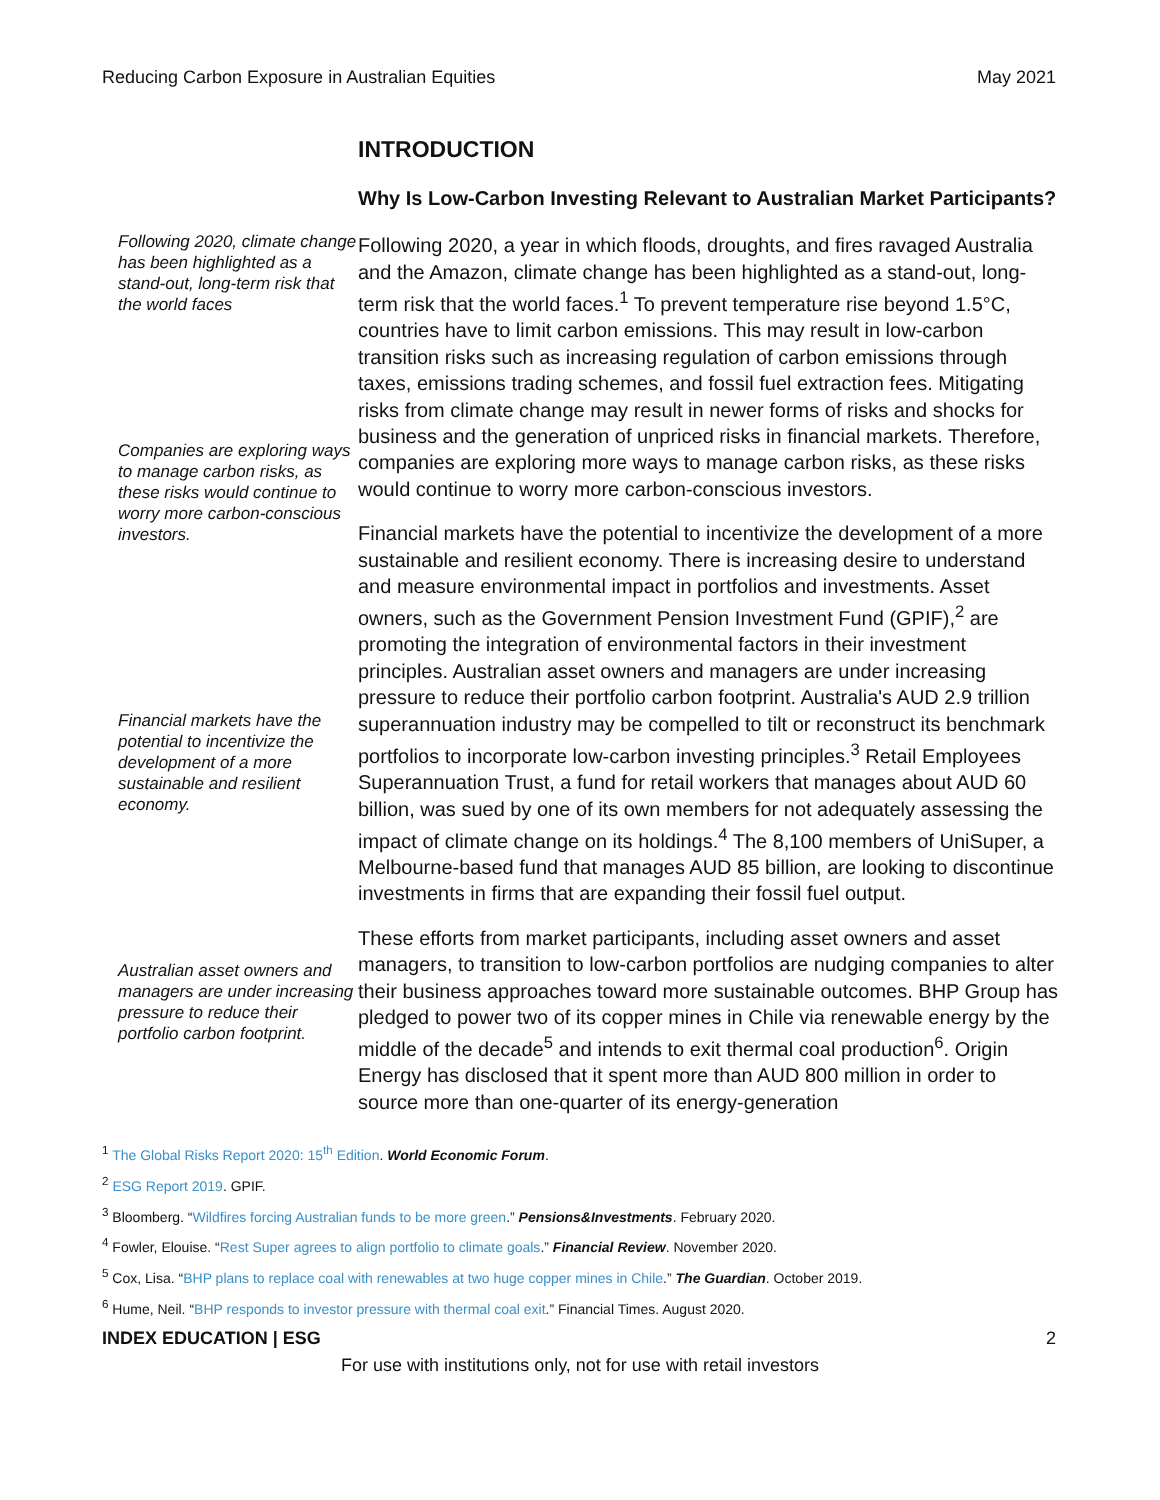Reducing Carbon Exposure in Australian Equities May 2021
Following 2020, climate change has been highlighted as a stand-out, long-term risk that the world faces
Companies are exploring ways to manage carbon risks, as these risks would continue to worry more carbon-conscious investors.
Financial markets have the potential to incentivize the development of a more sustainable and resilient economy.
Australian asset owners and managers are under increasing pressure to reduce their portfolio carbon footprint.
INTRODUCTION
Why Is Low-Carbon Investing Relevant to Australian Market Participants?
Following 2020, a year in which floods, droughts, and fires ravaged Australia and the Amazon, climate change has been highlighted as a stand-out, long-term risk that the world faces.<sup>1</sup> To prevent temperature rise beyond 1.5°C, countries have to limit carbon emissions. This may result in low-carbon transition risks such as increasing regulation of carbon emissions through taxes, emissions trading schemes, and fossil fuel extraction fees. Mitigating risks from climate change may result in newer forms of risks and shocks for business and the generation of unpriced risks in financial markets. Therefore, companies are exploring more ways to manage carbon risks, as these risks would continue to worry more carbon-conscious investors.
Financial markets have the potential to incentivize the development of a more sustainable and resilient economy. There is increasing desire to understand and measure environmental impact in portfolios and investments. Asset owners, such as the Government Pension Investment Fund (GPIF),<sup>2</sup> are promoting the integration of environmental factors in their investment principles. Australian asset owners and managers are under increasing pressure to reduce their portfolio carbon footprint. Australia's AUD 2.9 trillion superannuation industry may be compelled to tilt or reconstruct its benchmark portfolios to incorporate low-carbon investing principles.<sup>3</sup> Retail Employees Superannuation Trust, a fund for retail workers that manages about AUD 60 billion, was sued by one of its own members for not adequately assessing the impact of climate change on its holdings.<sup>4</sup> The 8,100 members of UniSuper, a Melbourne-based fund that manages AUD 85 billion, are looking to discontinue investments in firms that are expanding their fossil fuel output.
These efforts from market participants, including asset owners and asset managers, to transition to low-carbon portfolios are nudging companies to alter their business approaches toward more sustainable outcomes. BHP Group has pledged to power two of its copper mines in Chile via renewable energy by the middle of the decade<sup>5</sup> and intends to exit thermal coal production<sup>6</sup>. Origin Energy has disclosed that it spent more than AUD 800 million in order to source more than one-quarter of its energy-generation
<sup>1</sup> The Global Risks Report 2020: 15<sup>th</sup> Edition. World Economic Forum.
<sup>2</sup> ESG Report 2019. GPIF.
<sup>3</sup> Bloomberg. “Wildfires forcing Australian funds to be more green.” Pensions&Investments. February 2020.
<sup>4</sup> Fowler, Elouise. “Rest Super agrees to align portfolio to climate goals.” Financial Review. November 2020.
<sup>5</sup> Cox, Lisa. “BHP plans to replace coal with renewables at two huge copper mines in Chile.” The Guardian. October 2019.
<sup>6</sup> Hume, Neil. “BHP responds to investor pressure with thermal coal exit.” Financial Times. August 2020.
INDEX EDUCATION | ESG 2
For use with institutions only, not for use with retail investors